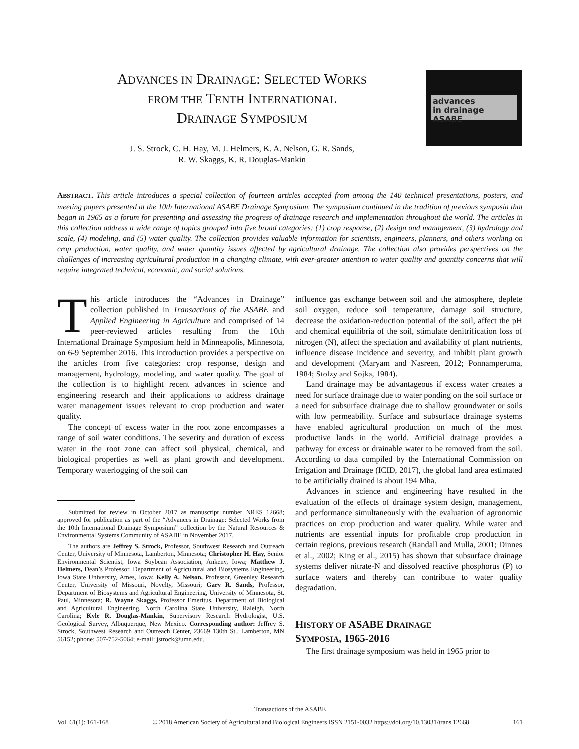ADVANCES IN DRAINAGE: SELECTED WORKS
FROM THE TENTH INTERNATIONAL
DRAINAGE SYMPOSIUM
J. S. Strock, C. H. Hay, M. J. Helmers, K. A. Nelson, G. R. Sands,
R. W. Skaggs, K. R. Douglas-Mankin
advances
in drainage ASABE
ABSTRACT. This article introduces a special collection of fourteen articles accepted from among the 140 technical presentations, posters, and meeting papers presented at the 10th International ASABE Drainage Symposium. The symposium continued in the tradition of previous symposia that began in 1965 as a forum for presenting and assessing the progress of drainage research and implementation throughout the world. The articles in this collection address a wide range of topics grouped into five broad categories: (1) crop response, (2) design and management, (3) hydrology and scale, (4) modeling, and (5) water quality. The collection provides valuable information for scientists, engineers, planners, and others working on crop production, water quality, and water quantity issues affected by agricultural drainage. The collection also provides perspectives on the challenges of increasing agricultural production in a changing climate, with ever-greater attention to water quality and quantity concerns that will require integrated technical, economic, and social solutions.
This article introduces the “Advances in Drainage” collection published in Transactions of the ASABE and Applied Engineering in Agriculture and comprised of 14 peer-reviewed articles resulting from the 10th International Drainage Symposium held in Minneapolis, Minnesota, on 6-9 September 2016. This introduction provides a perspective on the articles from five categories: crop response, design and management, hydrology, modeling, and water quality. The goal of the collection is to highlight recent advances in science and engineering research and their applications to address drainage water management issues relevant to crop production and water quality.
The concept of excess water in the root zone encompasses a range of soil water conditions. The severity and duration of excess water in the root zone can affect soil physical, chemical, and biological properties as well as plant growth and development. Temporary waterlogging of the soil can
Submitted for review in October 2017 as manuscript number NRES 12668; approved for publication as part of the “Advances in Drainage: Selected Works from the 10th International Drainage Symposium” collection by the Natural Resources & Environmental Systems Community of ASABE in November 2017.
The authors are Jeffrey S. Strock, Professor, Southwest Research and Outreach Center, University of Minnesota, Lamberton, Minnesota; Christopher H. Hay, Senior Environmental Scientist, Iowa Soybean Association, Ankeny, Iowa; Matthew J. Helmers, Dean’s Professor, Department of Agricultural and Biosystems Engineering, Iowa State University, Ames, Iowa; Kelly A. Nelson, Professor, Greenley Research Center, University of Missouri, Novelty, Missouri; Gary R. Sands, Professor, Department of Biosystems and Agricultural Engineering, University of Minnesota, St. Paul, Minnesota; R. Wayne Skaggs, Professor Emeritus, Department of Biological and Agricultural Engineering, North Carolina State University, Raleigh, North Carolina; Kyle R. Douglas-Mankin, Supervisory Research Hydrologist, U.S. Geological Survey, Albuquerque, New Mexico. Corresponding author: Jeffrey S. Strock, Southwest Research and Outreach Center, 23669 130th St., Lamberton, MN 56152; phone: 507-752-5064; e-mail: jstrock@umn.edu.
influence gas exchange between soil and the atmosphere, deplete soil oxygen, reduce soil temperature, damage soil structure, decrease the oxidation-reduction potential of the soil, affect the pH and chemical equilibria of the soil, stimulate denitrification loss of nitrogen (N), affect the speciation and availability of plant nutrients, influence disease incidence and severity, and inhibit plant growth and development (Maryam and Nasreen, 2012; Ponnamperuma, 1984; Stolzy and Sojka, 1984).
Land drainage may be advantageous if excess water creates a need for surface drainage due to water ponding on the soil surface or a need for subsurface drainage due to shallow groundwater or soils with low permeability. Surface and subsurface drainage systems have enabled agricultural production on much of the most productive lands in the world. Artificial drainage provides a pathway for excess or drainable water to be removed from the soil. According to data compiled by the International Commission on Irrigation and Drainage (ICID, 2017), the global land area estimated to be artificially drained is about 194 Mha.
Advances in science and engineering have resulted in the evaluation of the effects of drainage system design, management, and performance simultaneously with the evaluation of agronomic practices on crop production and water quality. While water and nutrients are essential inputs for profitable crop production in certain regions, previous research (Randall and Mulla, 2001; Dinnes et al., 2002; King et al., 2015) has shown that subsurface drainage systems deliver nitrate-N and dissolved reactive phosphorus (P) to surface waters and thereby can contribute to water quality degradation.
HISTORY OF ASABE DRAINAGE
SYMPOSIA, 1965-2016
The first drainage symposium was held in 1965 prior to
Transactions of the ASABE
Vol. 61(1): 161-168 © 2018 American Society of Agricultural and Biological Engineers ISSN 2151-0032 https://doi.org/10.13031/trans.12668 161